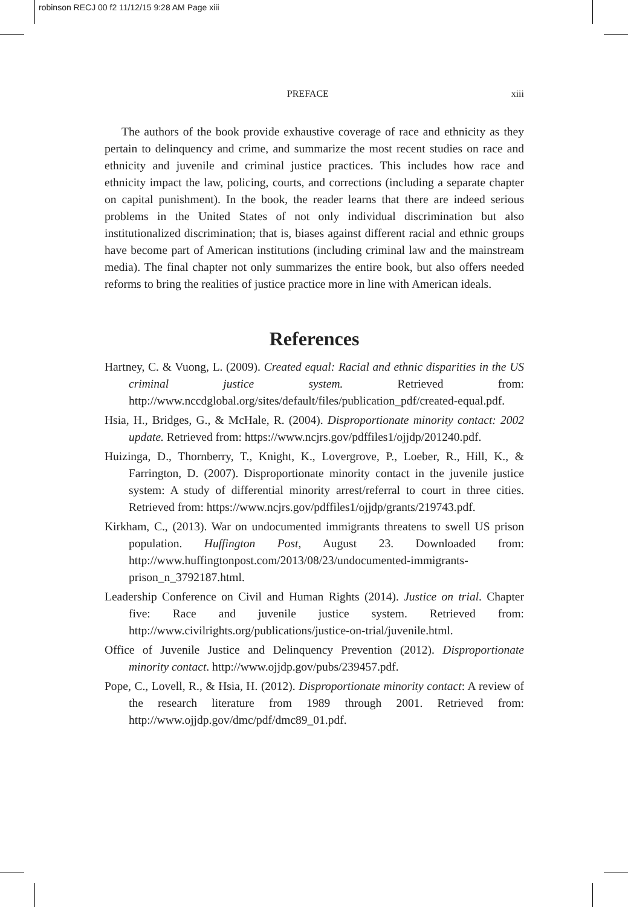robinson RECJ 00 f2 11/12/15 9:28 AM Page xiii
PREFACE xiii
The authors of the book provide exhaustive coverage of race and ethnicity as they pertain to delinquency and crime, and summarize the most recent studies on race and ethnicity and juvenile and criminal justice practices. This includes how race and ethnicity impact the law, policing, courts, and corrections (including a separate chapter on capital punishment). In the book, the reader learns that there are indeed serious problems in the United States of not only individual discrimination but also institutionalized discrimination; that is, biases against different racial and ethnic groups have become part of American institutions (including criminal law and the mainstream media). The final chapter not only summarizes the entire book, but also offers needed reforms to bring the realities of justice practice more in line with American ideals.
References
Hartney, C. & Vuong, L. (2009). Created equal: Racial and ethnic disparities in the US criminal justice system. Retrieved from: http://www.nccdglobal.org/sites/default/files/publication_pdf/created-equal.pdf.
Hsia, H., Bridges, G., & McHale, R. (2004). Disproportionate minority contact: 2002 update. Retrieved from: https://www.ncjrs.gov/pdffiles1/ojjdp/201240.pdf.
Huizinga, D., Thornberry, T., Knight, K., Lovergrove, P., Loeber, R., Hill, K., & Farrington, D. (2007). Disproportionate minority contact in the juvenile justice system: A study of differential minority arrest/referral to court in three cities. Retrieved from: https://www.ncjrs.gov/pdffiles1/ojjdp/grants/219743.pdf.
Kirkham, C., (2013). War on undocumented immigrants threatens to swell US prison population. Huffington Post, August 23. Downloaded from: http://www.huffingtonpost.com/2013/08/23/undocumented-immigrants-prison_n_3792187.html.
Leadership Conference on Civil and Human Rights (2014). Justice on trial. Chapter five: Race and juvenile justice system. Retrieved from: http://www.civilrights.org/publications/justice-on-trial/juvenile.html.
Office of Juvenile Justice and Delinquency Prevention (2012). Disproportionate minority contact. http://www.ojjdp.gov/pubs/239457.pdf.
Pope, C., Lovell, R., & Hsia, H. (2012). Disproportionate minority contact: A review of the research literature from 1989 through 2001. Retrieved from: http://www.ojjdp.gov/dmc/pdf/dmc89_01.pdf.